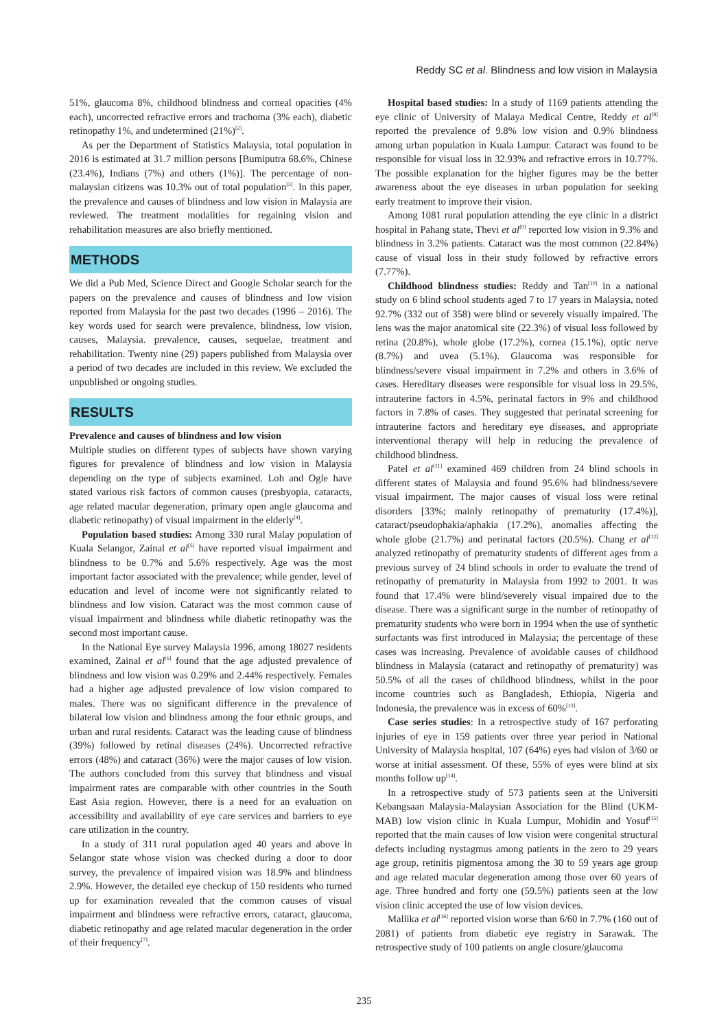Reddy SC et al. Blindness and low vision in Malaysia
51%, glaucoma 8%, childhood blindness and corneal opacities (4% each), uncorrected refractive errors and trachoma (3% each), diabetic retinopathy 1%, and undetermined (21%)<sup>[2]</sup>.
As per the Department of Statistics Malaysia, total population in 2016 is estimated at 31.7 million persons [Bumiputra 68.6%, Chinese (23.4%), Indians (7%) and others (1%)]. The percentage of non-malaysian citizens was 10.3% out of total population<sup>[3]</sup>. In this paper, the prevalence and causes of blindness and low vision in Malaysia are reviewed. The treatment modalities for regaining vision and rehabilitation measures are also briefly mentioned.
METHODS
We did a Pub Med, Science Direct and Google Scholar search for the papers on the prevalence and causes of blindness and low vision reported from Malaysia for the past two decades (1996 – 2016). The key words used for search were prevalence, blindness, low vision, causes, Malaysia. prevalence, causes, sequelae, treatment and rehabilitation. Twenty nine (29) papers published from Malaysia over a period of two decades are included in this review. We excluded the unpublished or ongoing studies.
RESULTS
Prevalence and causes of blindness and low vision
Multiple studies on different types of subjects have shown varying figures for prevalence of blindness and low vision in Malaysia depending on the type of subjects examined. Loh and Ogle have stated various risk factors of common causes (presbyopia, cataracts, age related macular degeneration, primary open angle glaucoma and diabetic retinopathy) of visual impairment in the elderly<sup>[4]</sup>.
Population based studies: Among 330 rural Malay population of Kuala Selangor, Zainal et al<sup>[5]</sup> have reported visual impairment and blindness to be 0.7% and 5.6% respectively. Age was the most important factor associated with the prevalence; while gender, level of education and level of income were not significantly related to blindness and low vision. Cataract was the most common cause of visual impairment and blindness while diabetic retinopathy was the second most important cause.
In the National Eye survey Malaysia 1996, among 18027 residents examined, Zainal et al<sup>[6]</sup> found that the age adjusted prevalence of blindness and low vision was 0.29% and 2.44% respectively. Females had a higher age adjusted prevalence of low vision compared to males. There was no significant difference in the prevalence of bilateral low vision and blindness among the four ethnic groups, and urban and rural residents. Cataract was the leading cause of blindness (39%) followed by retinal diseases (24%). Uncorrected refractive errors (48%) and cataract (36%) were the major causes of low vision. The authors concluded from this survey that blindness and visual impairment rates are comparable with other countries in the South East Asia region. However, there is a need for an evaluation on accessibility and availability of eye care services and barriers to eye care utilization in the country.
In a study of 311 rural population aged 40 years and above in Selangor state whose vision was checked during a door to door survey, the prevalence of impaired vision was 18.9% and blindness 2.9%. However, the detailed eye checkup of 150 residents who turned up for examination revealed that the common causes of visual impairment and blindness were refractive errors, cataract, glaucoma, diabetic retinopathy and age related macular degeneration in the order of their frequency<sup>[7]</sup>.
Hospital based studies: In a study of 1169 patients attending the eye clinic of University of Malaya Medical Centre, Reddy et al<sup>[8]</sup> reported the prevalence of 9.8% low vision and 0.9% blindness among urban population in Kuala Lumpur. Cataract was found to be responsible for visual loss in 32.93% and refractive errors in 10.77%. The possible explanation for the higher figures may be the better awareness about the eye diseases in urban population for seeking early treatment to improve their vision.
Among 1081 rural population attending the eye clinic in a district hospital in Pahang state, Thevi et al<sup>[9]</sup> reported low vision in 9.3% and blindness in 3.2% patients. Cataract was the most common (22.84%) cause of visual loss in their study followed by refractive errors (7.77%).
Childhood blindness studies: Reddy and Tan<sup>[10]</sup> in a national study on 6 blind school students aged 7 to 17 years in Malaysia, noted 92.7% (332 out of 358) were blind or severely visually impaired. The lens was the major anatomical site (22.3%) of visual loss followed by retina (20.8%), whole globe (17.2%), cornea (15.1%), optic nerve (8.7%) and uvea (5.1%). Glaucoma was responsible for blindness/severe visual impairment in 7.2% and others in 3.6% of cases. Hereditary diseases were responsible for visual loss in 29.5%, intrauterine factors in 4.5%, perinatal factors in 9% and childhood factors in 7.8% of cases. They suggested that perinatal screening for intrauterine factors and hereditary eye diseases, and appropriate interventional therapy will help in reducing the prevalence of childhood blindness.
Patel et al<sup>[11]</sup> examined 469 children from 24 blind schools in different states of Malaysia and found 95.6% had blindness/severe visual impairment. The major causes of visual loss were retinal disorders [33%; mainly retinopathy of prematurity (17.4%)], cataract/pseudophakia/aphakia (17.2%), anomalies affecting the whole globe (21.7%) and perinatal factors (20.5%). Chang et al<sup>[12]</sup> analyzed retinopathy of prematurity students of different ages from a previous survey of 24 blind schools in order to evaluate the trend of retinopathy of prematurity in Malaysia from 1992 to 2001. It was found that 17.4% were blind/severely visual impaired due to the disease. There was a significant surge in the number of retinopathy of prematurity students who were born in 1994 when the use of synthetic surfactants was first introduced in Malaysia; the percentage of these cases was increasing. Prevalence of avoidable causes of childhood blindness in Malaysia (cataract and retinopathy of prematurity) was 50.5% of all the cases of childhood blindness, whilst in the poor income countries such as Bangladesh, Ethiopia, Nigeria and Indonesia, the prevalence was in excess of 60%<sup>[13]</sup>.
Case series studies: In a retrospective study of 167 perforating injuries of eye in 159 patients over three year period in National University of Malaysia hospital, 107 (64%) eyes had vision of 3/60 or worse at initial assessment. Of these, 55% of eyes were blind at six months follow up<sup>[14]</sup>.
In a retrospective study of 573 patients seen at the Universiti Kebangsaan Malaysia-Malaysian Association for the Blind (UKM-MAB) low vision clinic in Kuala Lumpur, Mohidin and Yosuf<sup>[15]</sup> reported that the main causes of low vision were congenital structural defects including nystagmus among patients in the zero to 29 years age group, retinitis pigmentosa among the 30 to 59 years age group and age related macular degeneration among those over 60 years of age. Three hundred and forty one (59.5%) patients seen at the low vision clinic accepted the use of low vision devices.
Mallika et al<sup>[16]</sup> reported vision worse than 6/60 in 7.7% (160 out of 2081) of patients from diabetic eye registry in Sarawak. The retrospective study of 100 patients on angle closure/glaucoma
235